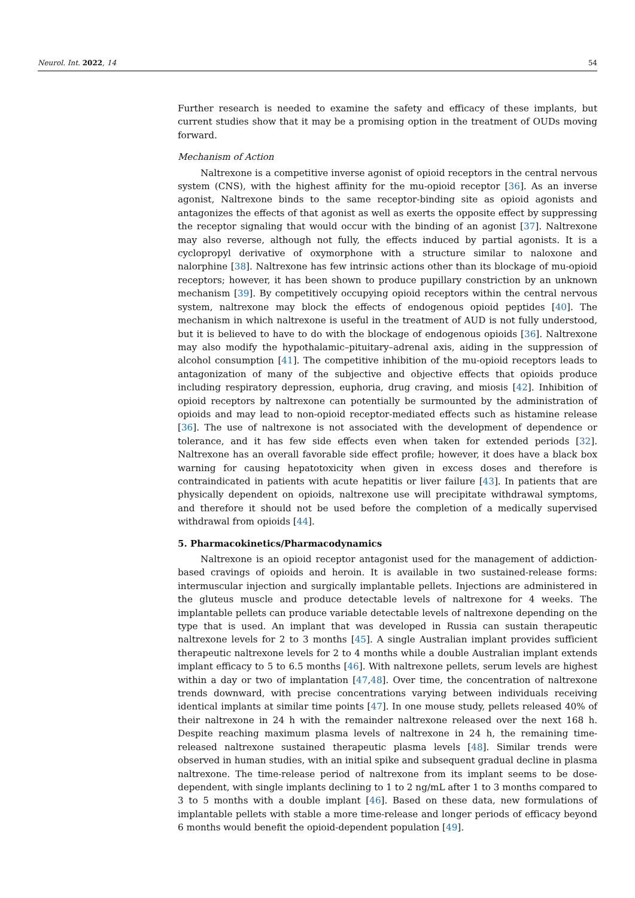Neurol. Int. 2022, 14 54
Further research is needed to examine the safety and efficacy of these implants, but current studies show that it may be a promising option in the treatment of OUDs moving forward.
Mechanism of Action
Naltrexone is a competitive inverse agonist of opioid receptors in the central nervous system (CNS), with the highest affinity for the mu-opioid receptor [36]. As an inverse agonist, Naltrexone binds to the same receptor-binding site as opioid agonists and antagonizes the effects of that agonist as well as exerts the opposite effect by suppressing the receptor signaling that would occur with the binding of an agonist [37]. Naltrexone may also reverse, although not fully, the effects induced by partial agonists. It is a cyclopropyl derivative of oxymorphone with a structure similar to naloxone and nalorphine [38]. Naltrexone has few intrinsic actions other than its blockage of mu-opioid receptors; however, it has been shown to produce pupillary constriction by an unknown mechanism [39]. By competitively occupying opioid receptors within the central nervous system, naltrexone may block the effects of endogenous opioid peptides [40]. The mechanism in which naltrexone is useful in the treatment of AUD is not fully understood, but it is believed to have to do with the blockage of endogenous opioids [36]. Naltrexone may also modify the hypothalamic–pituitary–adrenal axis, aiding in the suppression of alcohol consumption [41]. The competitive inhibition of the mu-opioid receptors leads to antagonization of many of the subjective and objective effects that opioids produce including respiratory depression, euphoria, drug craving, and miosis [42]. Inhibition of opioid receptors by naltrexone can potentially be surmounted by the administration of opioids and may lead to non-opioid receptor-mediated effects such as histamine release [36]. The use of naltrexone is not associated with the development of dependence or tolerance, and it has few side effects even when taken for extended periods [32]. Naltrexone has an overall favorable side effect profile; however, it does have a black box warning for causing hepatotoxicity when given in excess doses and therefore is contraindicated in patients with acute hepatitis or liver failure [43]. In patients that are physically dependent on opioids, naltrexone use will precipitate withdrawal symptoms, and therefore it should not be used before the completion of a medically supervised withdrawal from opioids [44].
5. Pharmacokinetics/Pharmacodynamics
Naltrexone is an opioid receptor antagonist used for the management of addiction-based cravings of opioids and heroin. It is available in two sustained-release forms: intermuscular injection and surgically implantable pellets. Injections are administered in the gluteus muscle and produce detectable levels of naltrexone for 4 weeks. The implantable pellets can produce variable detectable levels of naltrexone depending on the type that is used. An implant that was developed in Russia can sustain therapeutic naltrexone levels for 2 to 3 months [45]. A single Australian implant provides sufficient therapeutic naltrexone levels for 2 to 4 months while a double Australian implant extends implant efficacy to 5 to 6.5 months [46]. With naltrexone pellets, serum levels are highest within a day or two of implantation [47,48]. Over time, the concentration of naltrexone trends downward, with precise concentrations varying between individuals receiving identical implants at similar time points [47]. In one mouse study, pellets released 40% of their naltrexone in 24 h with the remainder naltrexone released over the next 168 h. Despite reaching maximum plasma levels of naltrexone in 24 h, the remaining time-released naltrexone sustained therapeutic plasma levels [48]. Similar trends were observed in human studies, with an initial spike and subsequent gradual decline in plasma naltrexone. The time-release period of naltrexone from its implant seems to be dose-dependent, with single implants declining to 1 to 2 ng/mL after 1 to 3 months compared to 3 to 5 months with a double implant [46]. Based on these data, new formulations of implantable pellets with stable a more time-release and longer periods of efficacy beyond 6 months would benefit the opioid-dependent population [49].